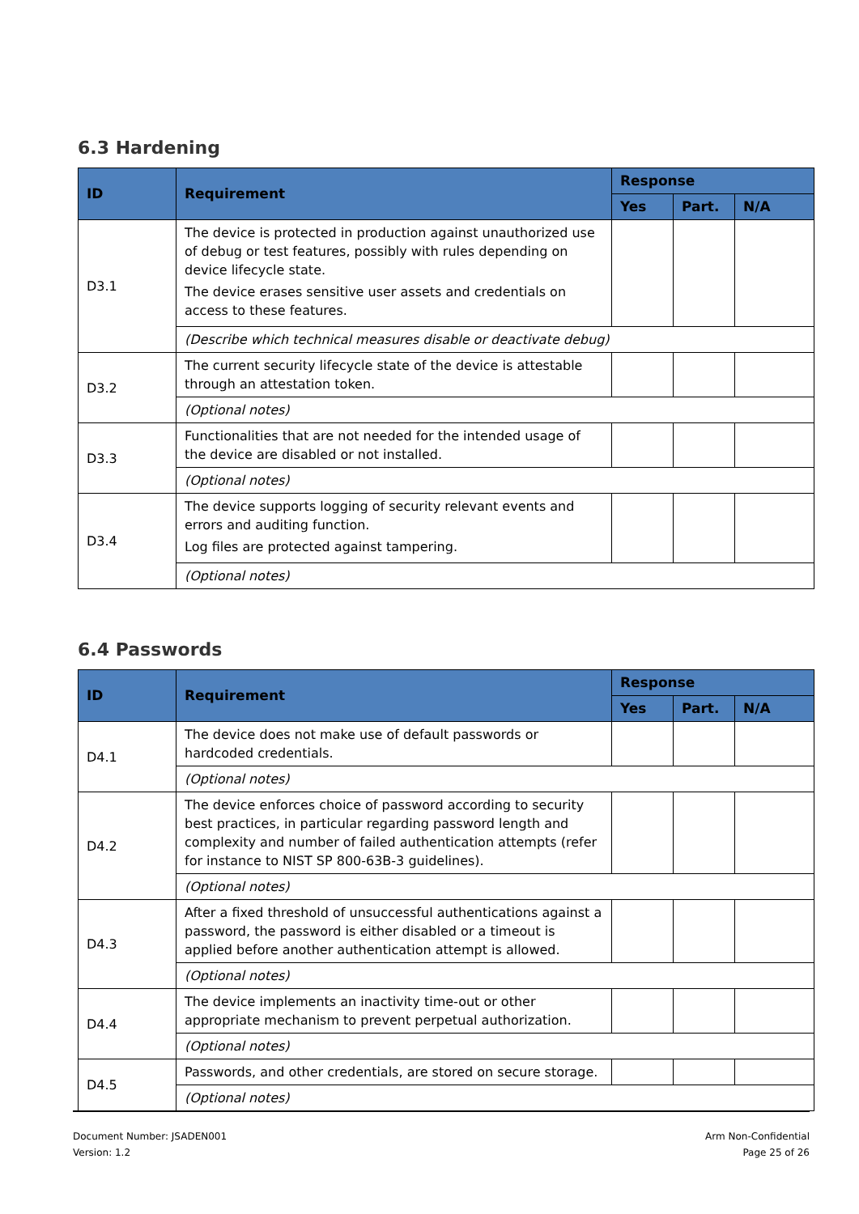6.3 Hardening
| ID | Requirement | Response | | |
| --- | --- | --- | --- | --- |
| | | Yes | Part. | N/A |
| D3.1 | The device is protected in production against unauthorized use of debug or test features, possibly with rules depending on device lifecycle state. The device erases sensitive user assets and credentials on access to these features. | | | |
| | (Describe which technical measures disable or deactivate debug) | | | |
| D3.2 | The current security lifecycle state of the device is attestable through an attestation token. | | | |
| | (Optional notes) | | | |
| D3.3 | Functionalities that are not needed for the intended usage of the device are disabled or not installed. | | | |
| | (Optional notes) | | | |
| D3.4 | The device supports logging of security relevant events and errors and auditing function. Log files are protected against tampering. | | | |
| | (Optional notes) | | | |
6.4 Passwords
| ID | Requirement | Response | | |
| --- | --- | --- | --- | --- |
| | | Yes | Part. | N/A |
| D4.1 | The device does not make use of default passwords or hardcoded credentials. | | | |
| | (Optional notes) | | | |
| D4.2 | The device enforces choice of password according to security best practices, in particular regarding password length and complexity and number of failed authentication attempts (refer for instance to NIST SP 800-63B-3 guidelines). | | | |
| | (Optional notes) | | | |
| D4.3 | After a fixed threshold of unsuccessful authentications against a password, the password is either disabled or a timeout is applied before another authentication attempt is allowed. | | | |
| | (Optional notes) | | | |
| D4.4 | The device implements an inactivity time-out or other appropriate mechanism to prevent perpetual authorization. | | | |
| | (Optional notes) | | | |
| D4.5 | Passwords, and other credentials, are stored on secure storage. | | | |
| | (Optional notes) | | | |
Document Number: JSADEN001
Version: 1.2
Arm Non-Confidential
Page 25 of 26